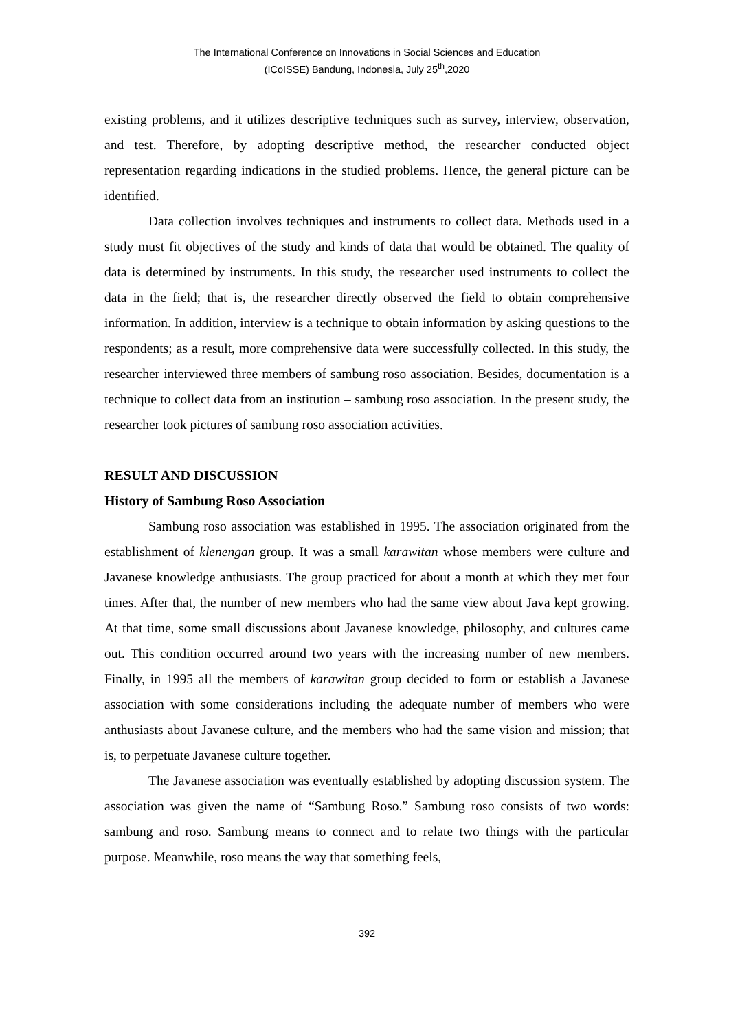The International Conference on Innovations in Social Sciences and Education
(ICoISSE) Bandung, Indonesia, July 25<sup>th</sup>,2020
existing problems, and it utilizes descriptive techniques such as survey, interview, observation, and test. Therefore, by adopting descriptive method, the researcher conducted object representation regarding indications in the studied problems. Hence, the general picture can be identified.
Data collection involves techniques and instruments to collect data. Methods used in a study must fit objectives of the study and kinds of data that would be obtained. The quality of data is determined by instruments. In this study, the researcher used instruments to collect the data in the field; that is, the researcher directly observed the field to obtain comprehensive information. In addition, interview is a technique to obtain information by asking questions to the respondents; as a result, more comprehensive data were successfully collected. In this study, the researcher interviewed three members of sambung roso association. Besides, documentation is a technique to collect data from an institution – sambung roso association. In the present study, the researcher took pictures of sambung roso association activities.
RESULT AND DISCUSSION
History of Sambung Roso Association
Sambung roso association was established in 1995. The association originated from the establishment of klenengan group. It was a small karawitan whose members were culture and Javanese knowledge anthusiasts. The group practiced for about a month at which they met four times. After that, the number of new members who had the same view about Java kept growing. At that time, some small discussions about Javanese knowledge, philosophy, and cultures came out. This condition occurred around two years with the increasing number of new members. Finally, in 1995 all the members of karawitan group decided to form or establish a Javanese association with some considerations including the adequate number of members who were anthusiasts about Javanese culture, and the members who had the same vision and mission; that is, to perpetuate Javanese culture together.
The Javanese association was eventually established by adopting discussion system. The association was given the name of “Sambung Roso.” Sambung roso consists of two words: sambung and roso. Sambung means to connect and to relate two things with the particular purpose. Meanwhile, roso means the way that something feels,
392